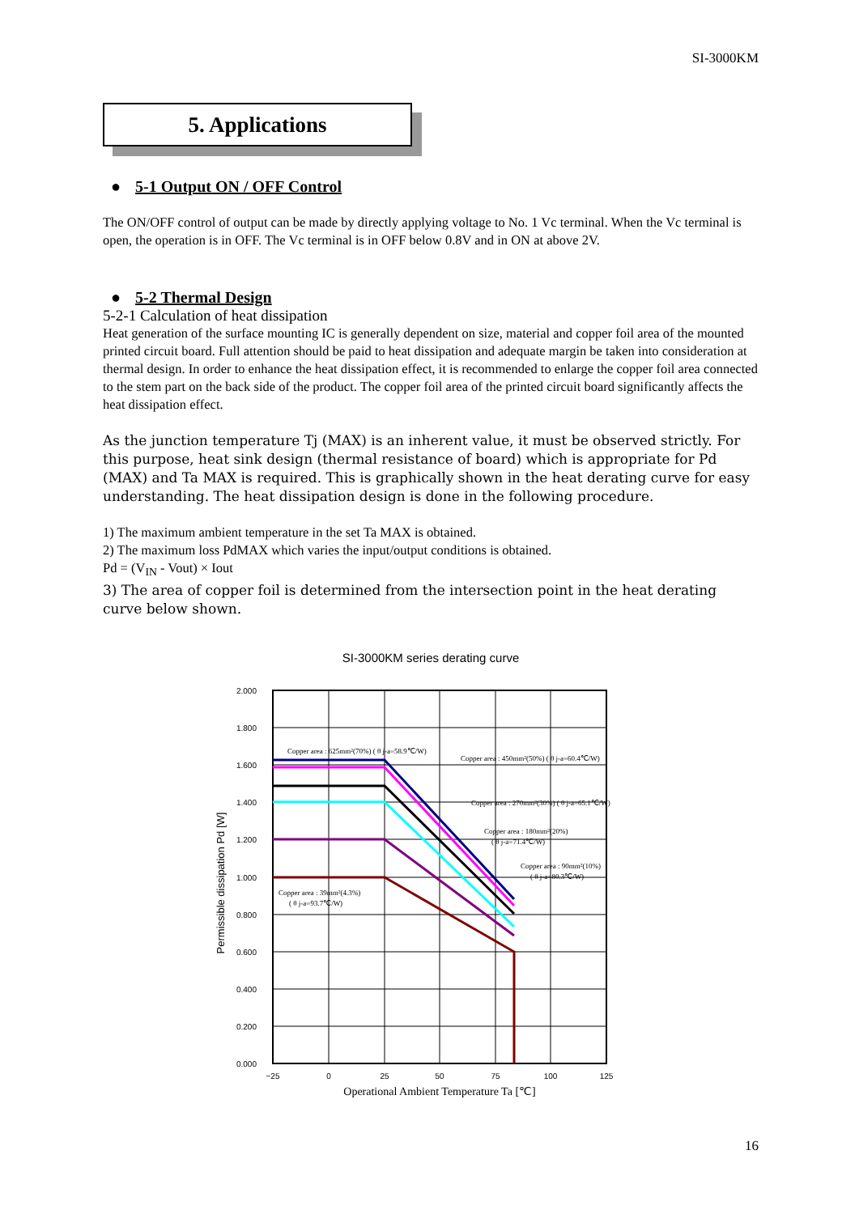SI-3000KM
5. Applications
● 5-1 Output ON / OFF Control
The ON/OFF control of output can be made by directly applying voltage to No. 1 Vc terminal. When the Vc terminal is open, the operation is in OFF. The Vc terminal is in OFF below 0.8V and in ON at above 2V.
● 5-2 Thermal Design
5-2-1 Calculation of heat dissipation
Heat generation of the surface mounting IC is generally dependent on size, material and copper foil area of the mounted printed circuit board. Full attention should be paid to heat dissipation and adequate margin be taken into consideration at thermal design. In order to enhance the heat dissipation effect, it is recommended to enlarge the copper foil area connected to the stem part on the back side of the product. The copper foil area of the printed circuit board significantly affects the heat dissipation effect.
As the junction temperature Tj (MAX) is an inherent value, it must be observed strictly. For this purpose, heat sink design (thermal resistance of board) which is appropriate for Pd (MAX) and Ta MAX is required. This is graphically shown in the heat derating curve for easy understanding. The heat dissipation design is done in the following procedure.
1) The maximum ambient temperature in the set Ta MAX is obtained.
2) The maximum loss PdMAX which varies the input/output conditions is obtained.
Pd = (V<sub>IN</sub> - Vout) × Iout
3) The area of copper foil is determined from the intersection point in the heat derating curve below shown.
SI-3000KM series derating curve
2.000
1.800
1.600
1.400
1.200
1.000
0.800
0.600
0.400
0.200
0.000
−25
0
25
50
75
100
125
Operational Ambient Temperature Ta [℃]
Permissible dissipation Pd [W]
Copper area : 625mm²(70%) ( θ j-a=58.9℃/W)
Copper area : 450mm²(50%) ( θ j-a=60.4℃/W)
Copper area : 270mm²(30%) ( θ j-a=65.1℃/W)
Copper area : 180mm²(20%)
( θ j-a=71.4℃/W)
Copper area : 90mm²(10%)
( θ j-a=80.3℃/W)
Copper area : 39mm²(4.3%)
( θ j-a=93.7℃/W)
16